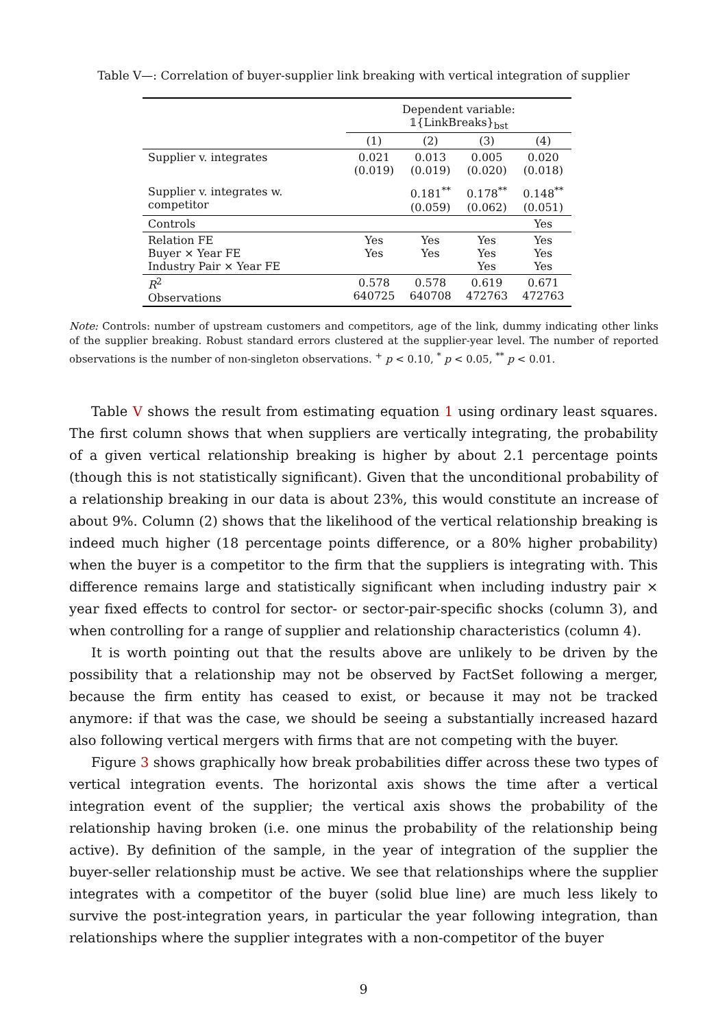Table V—: Correlation of buyer-supplier link breaking with vertical integration of supplier
| | Dependent variable: 𝟙{LinkBreaks}<sub>bst</sub> | | | |
| --- | --- | --- | --- | --- |
| | (1) | (2) | (3) | (4) |
| Supplier v. integrates | 0.021 (0.019) | 0.013 (0.019) | 0.005 (0.020) | 0.020 (0.018) |
| Supplier v. integrates w. competitor | | 0.181<sup>**</sup> (0.059) | 0.178<sup>**</sup> (0.062) | 0.148<sup>**</sup> (0.051) |
| Controls | | | | Yes |
| Relation FE Buyer × Year FE Industry Pair × Year FE | Yes Yes | Yes Yes | Yes Yes Yes | Yes Yes Yes |
| R<sup>2</sup> Observations | 0.578 640725 | 0.578 640708 | 0.619 472763 | 0.671 472763 |
Note: Controls: number of upstream customers and competitors, age of the link, dummy indicating other links of the supplier breaking. Robust standard errors clustered at the supplier-year level. The number of reported observations is the number of non-singleton observations. <sup>+</sup> p < 0.10, <sup>*</sup> p < 0.05, <sup>**</sup> p < 0.01.
Table V shows the result from estimating equation 1 using ordinary least squares. The first column shows that when suppliers are vertically integrating, the probability of a given vertical relationship breaking is higher by about 2.1 percentage points (though this is not statistically significant). Given that the unconditional probability of a relationship breaking in our data is about 23%, this would constitute an increase of about 9%. Column (2) shows that the likelihood of the vertical relationship breaking is indeed much higher (18 percentage points difference, or a 80% higher probability) when the buyer is a competitor to the firm that the suppliers is integrating with. This difference remains large and statistically significant when including industry pair × year fixed effects to control for sector- or sector-pair-specific shocks (column 3), and when controlling for a range of supplier and relationship characteristics (column 4).
It is worth pointing out that the results above are unlikely to be driven by the possibility that a relationship may not be observed by FactSet following a merger, because the firm entity has ceased to exist, or because it may not be tracked anymore: if that was the case, we should be seeing a substantially increased hazard also following vertical mergers with firms that are not competing with the buyer.
Figure 3 shows graphically how break probabilities differ across these two types of vertical integration events. The horizontal axis shows the time after a vertical integration event of the supplier; the vertical axis shows the probability of the relationship having broken (i.e. one minus the probability of the relationship being active). By definition of the sample, in the year of integration of the supplier the buyer-seller relationship must be active. We see that relationships where the supplier integrates with a competitor of the buyer (solid blue line) are much less likely to survive the post-integration years, in particular the year following integration, than relationships where the supplier integrates with a non-competitor of the buyer
9